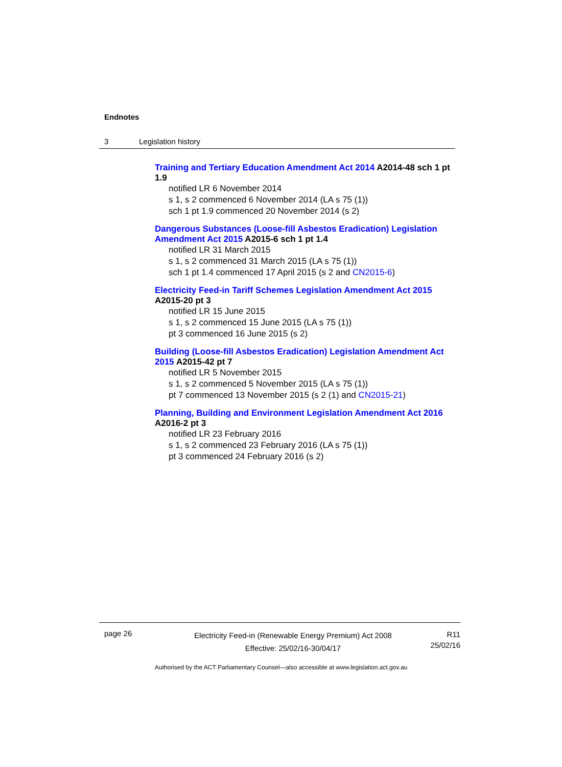Endnotes
3 Legislation history
Training and Tertiary Education Amendment Act 2014 A2014-48 sch 1 pt 1.9
notified LR 6 November 2014
s 1, s 2 commenced 6 November 2014 (LA s 75 (1))
sch 1 pt 1.9 commenced 20 November 2014 (s 2)
Dangerous Substances (Loose-fill Asbestos Eradication) Legislation Amendment Act 2015 A2015-6 sch 1 pt 1.4
notified LR 31 March 2015
s 1, s 2 commenced 31 March 2015 (LA s 75 (1))
sch 1 pt 1.4 commenced 17 April 2015 (s 2 and CN2015-6)
Electricity Feed-in Tariff Schemes Legislation Amendment Act 2015 A2015-20 pt 3
notified LR 15 June 2015
s 1, s 2 commenced 15 June 2015 (LA s 75 (1))
pt 3 commenced 16 June 2015 (s 2)
Building (Loose-fill Asbestos Eradication) Legislation Amendment Act 2015 A2015-42 pt 7
notified LR 5 November 2015
s 1, s 2 commenced 5 November 2015 (LA s 75 (1))
pt 7 commenced 13 November 2015 (s 2 (1) and CN2015-21)
Planning, Building and Environment Legislation Amendment Act 2016 A2016-2 pt 3
notified LR 23 February 2016
s 1, s 2 commenced 23 February 2016 (LA s 75 (1))
pt 3 commenced 24 February 2016 (s 2)
page 26
Electricity Feed-in (Renewable Energy Premium) Act 2008
Effective: 25/02/16-30/04/17
R11
25/02/16
Authorised by the ACT Parliamentary Counsel—also accessible at www.legislation.act.gov.au